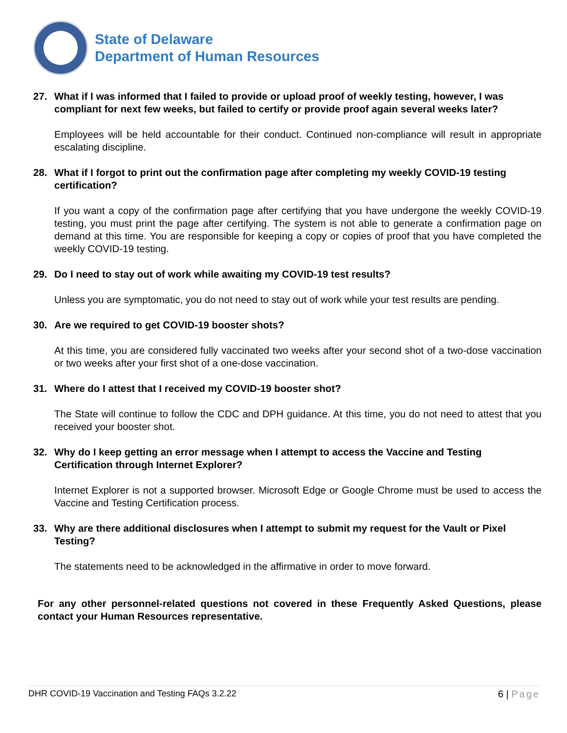State of Delaware
Department of Human Resources
27. What if I was informed that I failed to provide or upload proof of weekly testing, however, I was compliant for next few weeks, but failed to certify or provide proof again several weeks later?
Employees will be held accountable for their conduct. Continued non-compliance will result in appropriate escalating discipline.
28. What if I forgot to print out the confirmation page after completing my weekly COVID-19 testing certification?
If you want a copy of the confirmation page after certifying that you have undergone the weekly COVID-19 testing, you must print the page after certifying. The system is not able to generate a confirmation page on demand at this time. You are responsible for keeping a copy or copies of proof that you have completed the weekly COVID-19 testing.
29. Do I need to stay out of work while awaiting my COVID-19 test results?
Unless you are symptomatic, you do not need to stay out of work while your test results are pending.
30. Are we required to get COVID-19 booster shots?
At this time, you are considered fully vaccinated two weeks after your second shot of a two-dose vaccination or two weeks after your first shot of a one-dose vaccination.
31. Where do I attest that I received my COVID-19 booster shot?
The State will continue to follow the CDC and DPH guidance. At this time, you do not need to attest that you received your booster shot.
32. Why do I keep getting an error message when I attempt to access the Vaccine and Testing Certification through Internet Explorer?
Internet Explorer is not a supported browser. Microsoft Edge or Google Chrome must be used to access the Vaccine and Testing Certification process.
33. Why are there additional disclosures when I attempt to submit my request for the Vault or Pixel Testing?
The statements need to be acknowledged in the affirmative in order to move forward.
For any other personnel-related questions not covered in these Frequently Asked Questions, please contact your Human Resources representative.
DHR COVID-19 Vaccination and Testing FAQs 3.2.22 6 | Page